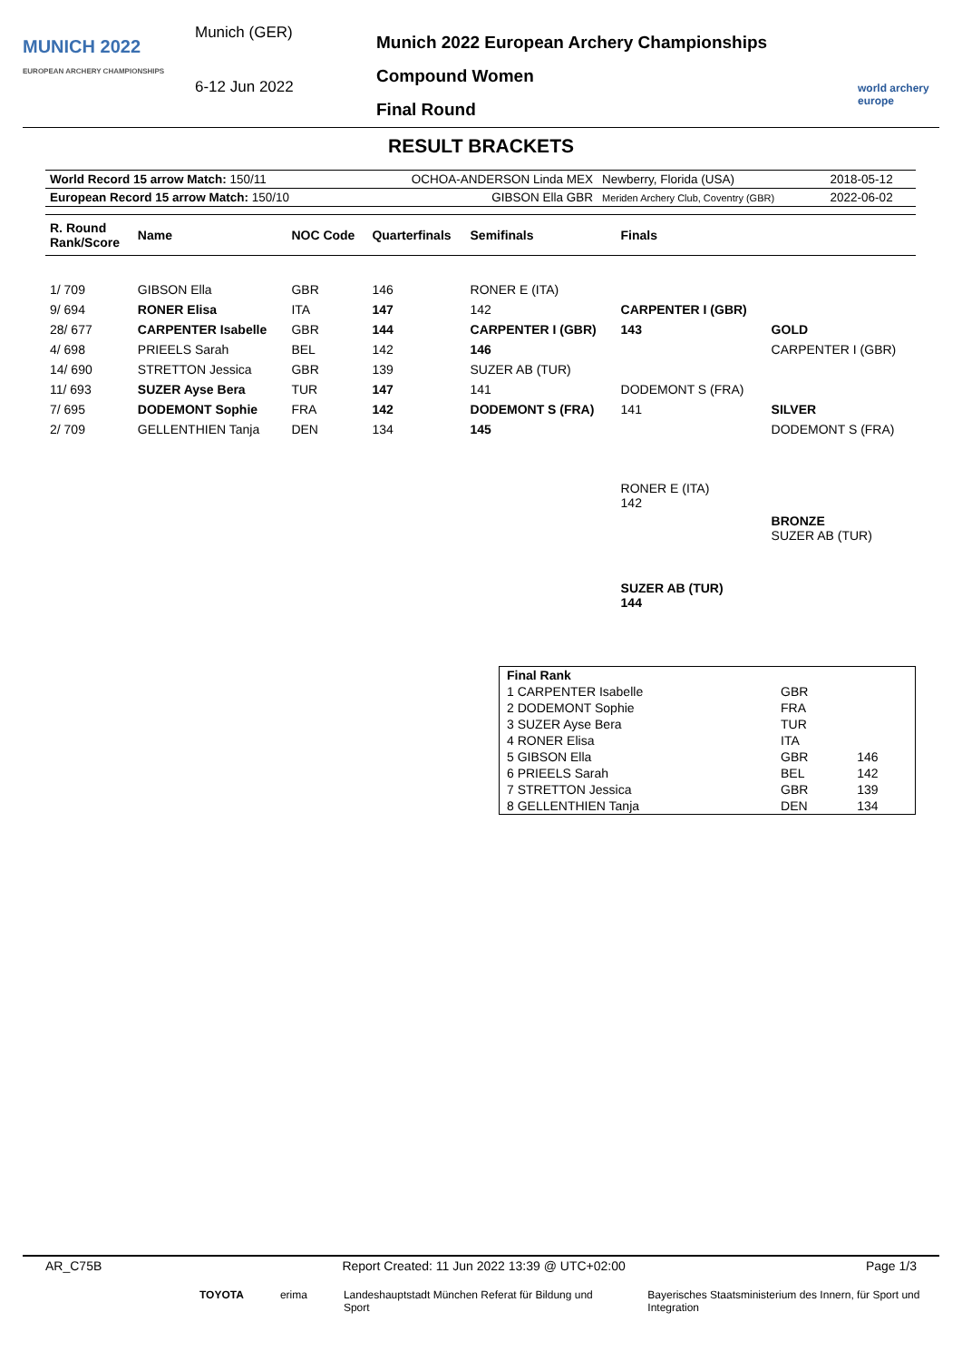MUNICH 2022
EUROPEAN ARCHERY CHAMPIONSHIPS
Munich (GER)
6-12 Jun 2022
Munich 2022 European Archery Championships
Compound Women
Final Round
world archery europe
RESULT BRACKETS
| World Record 15 arrow Match: 150/11 | OCHOA-ANDERSON Linda MEX | Newberry, Florida (USA) | 2018-05-12 |
| European Record 15 arrow Match: 150/10 | GIBSON Ella GBR | Meriden Archery Club, Coventry (GBR) | 2022-06-02 |
| R. Round Rank/Score | Name | NOC Code | Quarterfinals | Semifinals | Finals | |
| --- | --- | --- | --- | --- | --- | --- |
| 1/ 709 | GIBSON Ella | GBR | 146 | RONER E (ITA) | | |
| 9/ 694 | RONER Elisa | ITA | 147 | 142 | CARPENTER I (GBR) | |
| 28/ 677 | CARPENTER Isabelle | GBR | 144 | CARPENTER I (GBR) | 143 | GOLD |
| 4/ 698 | PRIEELS Sarah | BEL | 142 | 146 | | CARPENTER I (GBR) |
| 14/ 690 | STRETTON Jessica | GBR | 139 | SUZER AB (TUR) | | |
| 11/ 693 | SUZER Ayse Bera | TUR | 147 | 141 | DODEMONT S (FRA) | |
| 7/ 695 | DODEMONT Sophie | FRA | 142 | DODEMONT S (FRA) | 141 | SILVER |
| 2/ 709 | GELLENTHIEN Tanja | DEN | 134 | 145 | | DODEMONT S (FRA) |
| | | | | | RONER E (ITA) 142 | |
| | | | | | | BRONZE SUZER AB (TUR) |
| | | | | | SUZER AB (TUR) 144 | |
| Final Rank | | |
| 1 CARPENTER Isabelle | GBR | |
| 2 DODEMONT Sophie | FRA | |
| 3 SUZER Ayse Bera | TUR | |
| 4 RONER Elisa | ITA | |
| 5 GIBSON Ella | GBR | 146 |
| 6 PRIEELS Sarah | BEL | 142 |
| 7 STRETTON Jessica | GBR | 139 |
| 8 GELLENTHIEN Tanja | DEN | 134 |
AR_C75B Report Created: 11 Jun 2022 13:39 @ UTC+02:00 Page 1/3
TOYOTA erima Landeshauptstadt München Referat für Bildung und Sport Bayerisches Staatsministerium des Innern, für Sport und Integration